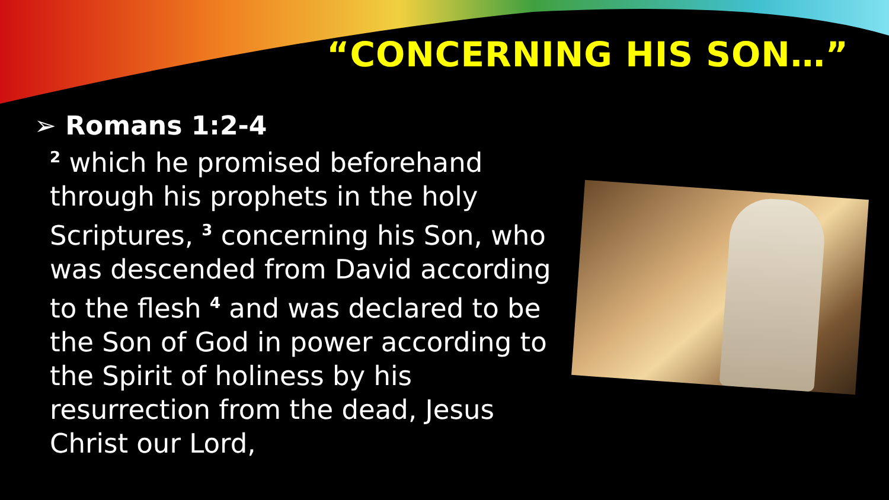“CONCERNING HIS SON…”
➢ Romans 1:2-4
<sup>2</sup> which he promised beforehand through his prophets in the holy Scriptures, <sup>3</sup> concerning his Son, who was descended from David according to the flesh <sup>4</sup> and was declared to be the Son of God in power according to the Spirit of holiness by his resurrection from the dead, Jesus Christ our Lord,